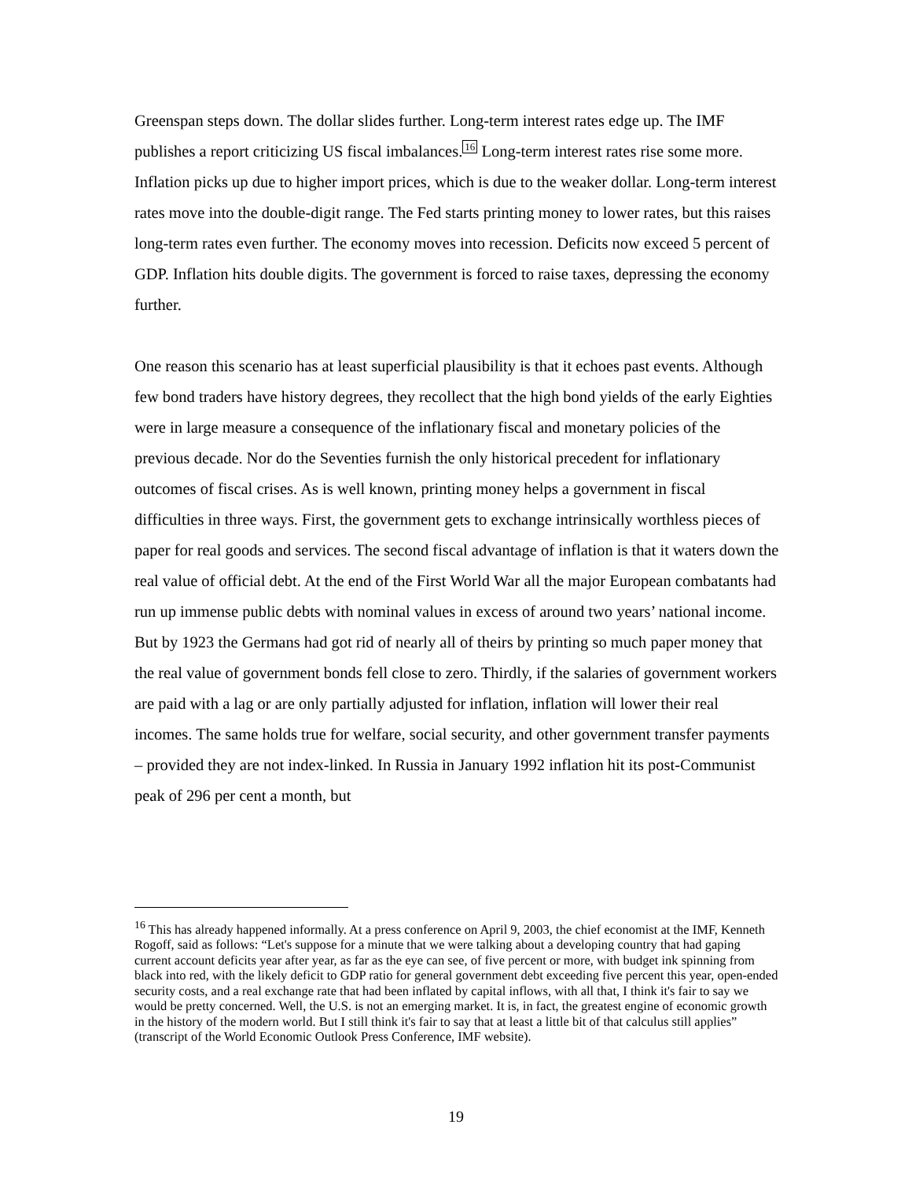Greenspan steps down. The dollar slides further. Long-term interest rates edge up. The IMF publishes a report criticizing US fiscal imbalances.<sup>16</sup> Long-term interest rates rise some more. Inflation picks up due to higher import prices, which is due to the weaker dollar. Long-term interest rates move into the double-digit range. The Fed starts printing money to lower rates, but this raises long-term rates even further. The economy moves into recession. Deficits now exceed 5 percent of GDP. Inflation hits double digits. The government is forced to raise taxes, depressing the economy further.
One reason this scenario has at least superficial plausibility is that it echoes past events. Although few bond traders have history degrees, they recollect that the high bond yields of the early Eighties were in large measure a consequence of the inflationary fiscal and monetary policies of the previous decade. Nor do the Seventies furnish the only historical precedent for inflationary outcomes of fiscal crises. As is well known, printing money helps a government in fiscal difficulties in three ways. First, the government gets to exchange intrinsically worthless pieces of paper for real goods and services. The second fiscal advantage of inflation is that it waters down the real value of official debt. At the end of the First World War all the major European combatants had run up immense public debts with nominal values in excess of around two years’ national income. But by 1923 the Germans had got rid of nearly all of theirs by printing so much paper money that the real value of government bonds fell close to zero. Thirdly, if the salaries of government workers are paid with a lag or are only partially adjusted for inflation, inflation will lower their real incomes. The same holds true for welfare, social security, and other government transfer payments – provided they are not index-linked. In Russia in January 1992 inflation hit its post-Communist peak of 296 per cent a month, but
<sup>16</sup> This has already happened informally. At a press conference on April 9, 2003, the chief economist at the IMF, Kenneth Rogoff, said as follows: “Let's suppose for a minute that we were talking about a developing country that had gaping current account deficits year after year, as far as the eye can see, of five percent or more, with budget ink spinning from black into red, with the likely deficit to GDP ratio for general government debt exceeding five percent this year, open-ended security costs, and a real exchange rate that had been inflated by capital inflows, with all that, I think it's fair to say we would be pretty concerned. Well, the U.S. is not an emerging market. It is, in fact, the greatest engine of economic growth in the history of the modern world. But I still think it's fair to say that at least a little bit of that calculus still applies” (transcript of the World Economic Outlook Press Conference, IMF website).
19